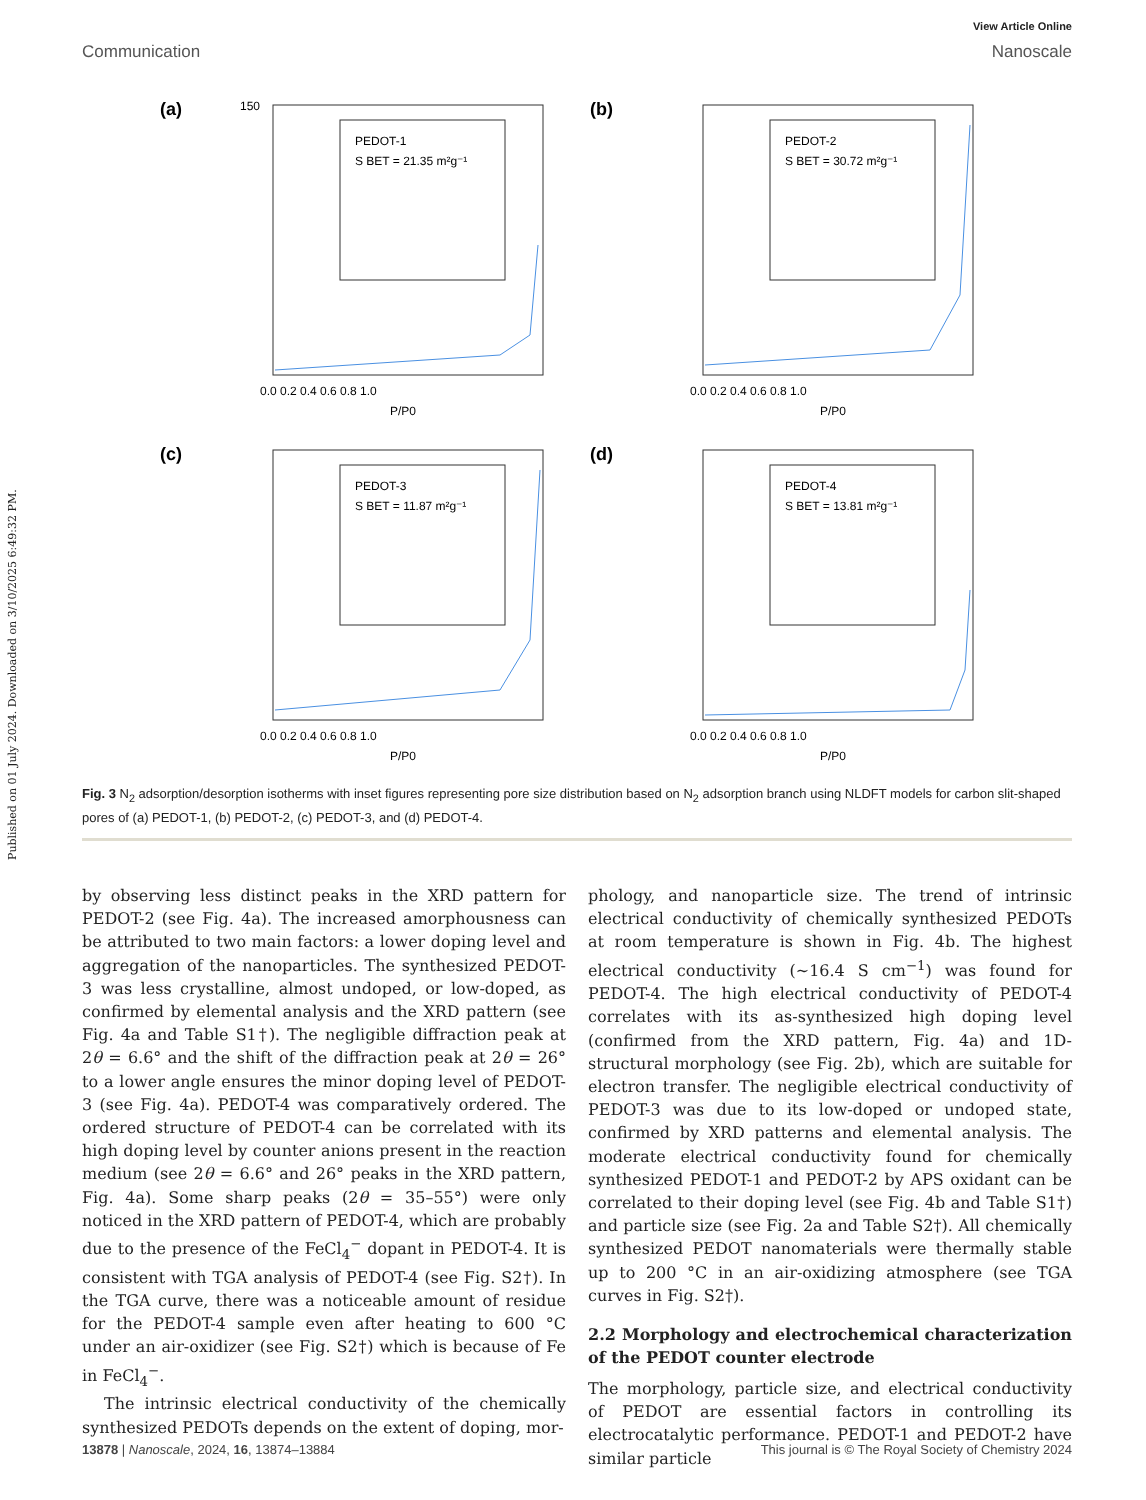Published on 01 July 2024. Downloaded on 3/10/2025 6:49:32 PM.
View Article Online
Communication Nanoscale
(a)
PEDOT-1
S BET = 21.35 m²g⁻¹
0.0 0.2 0.4 0.6 0.8 1.0
P/P0
150
(b)
PEDOT-2
S BET = 30.72 m²g⁻¹
0.0 0.2 0.4 0.6 0.8 1.0
P/P0
(c)
PEDOT-3
S BET = 11.87 m²g⁻¹
0.0 0.2 0.4 0.6 0.8 1.0
P/P0
(d)
PEDOT-4
S BET = 13.81 m²g⁻¹
0.0 0.2 0.4 0.6 0.8 1.0
P/P0
Fig. 3 N<sub>2</sub> adsorption/desorption isotherms with inset figures representing pore size distribution based on N<sub>2</sub> adsorption branch using NLDFT models for carbon slit-shaped pores of (a) PEDOT-1, (b) PEDOT-2, (c) PEDOT-3, and (d) PEDOT-4.
by observing less distinct peaks in the XRD pattern for PEDOT-2 (see Fig. 4a). The increased amorphousness can be attributed to two main factors: a lower doping level and aggregation of the nanoparticles. The synthesized PEDOT-3 was less crystalline, almost undoped, or low-doped, as confirmed by elemental analysis and the XRD pattern (see Fig. 4a and Table S1†). The negligible diffraction peak at 2θ = 6.6° and the shift of the diffraction peak at 2θ = 26° to a lower angle ensures the minor doping level of PEDOT-3 (see Fig. 4a). PEDOT-4 was comparatively ordered. The ordered structure of PEDOT-4 can be correlated with its high doping level by counter anions present in the reaction medium (see 2θ = 6.6° and 26° peaks in the XRD pattern, Fig. 4a). Some sharp peaks (2θ = 35–55°) were only noticed in the XRD pattern of PEDOT-4, which are probably due to the presence of the FeCl<sub>4</sub><sup>−</sup> dopant in PEDOT-4. It is consistent with TGA analysis of PEDOT-4 (see Fig. S2†). In the TGA curve, there was a noticeable amount of residue for the PEDOT-4 sample even after heating to 600 °C under an air-oxidizer (see Fig. S2†) which is because of Fe in FeCl<sub>4</sub><sup>−</sup>.
The intrinsic electrical conductivity of the chemically synthesized PEDOTs depends on the extent of doping, mor-
phology, and nanoparticle size. The trend of intrinsic electrical conductivity of chemically synthesized PEDOTs at room temperature is shown in Fig. 4b. The highest electrical conductivity (~16.4 S cm<sup>−1</sup>) was found for PEDOT-4. The high electrical conductivity of PEDOT-4 correlates with its as-synthesized high doping level (confirmed from the XRD pattern, Fig. 4a) and 1D-structural morphology (see Fig. 2b), which are suitable for electron transfer. The negligible electrical conductivity of PEDOT-3 was due to its low-doped or undoped state, confirmed by XRD patterns and elemental analysis. The moderate electrical conductivity found for chemically synthesized PEDOT-1 and PEDOT-2 by APS oxidant can be correlated to their doping level (see Fig. 4b and Table S1†) and particle size (see Fig. 2a and Table S2†). All chemically synthesized PEDOT nanomaterials were thermally stable up to 200 °C in an air-oxidizing atmosphere (see TGA curves in Fig. S2†).
2.2 Morphology and electrochemical characterization of the PEDOT counter electrode
The morphology, particle size, and electrical conductivity of PEDOT are essential factors in controlling its electrocatalytic performance. PEDOT-1 and PEDOT-2 have similar particle
13878 | Nanoscale, 2024, 16, 13874–13884 This journal is © The Royal Society of Chemistry 2024